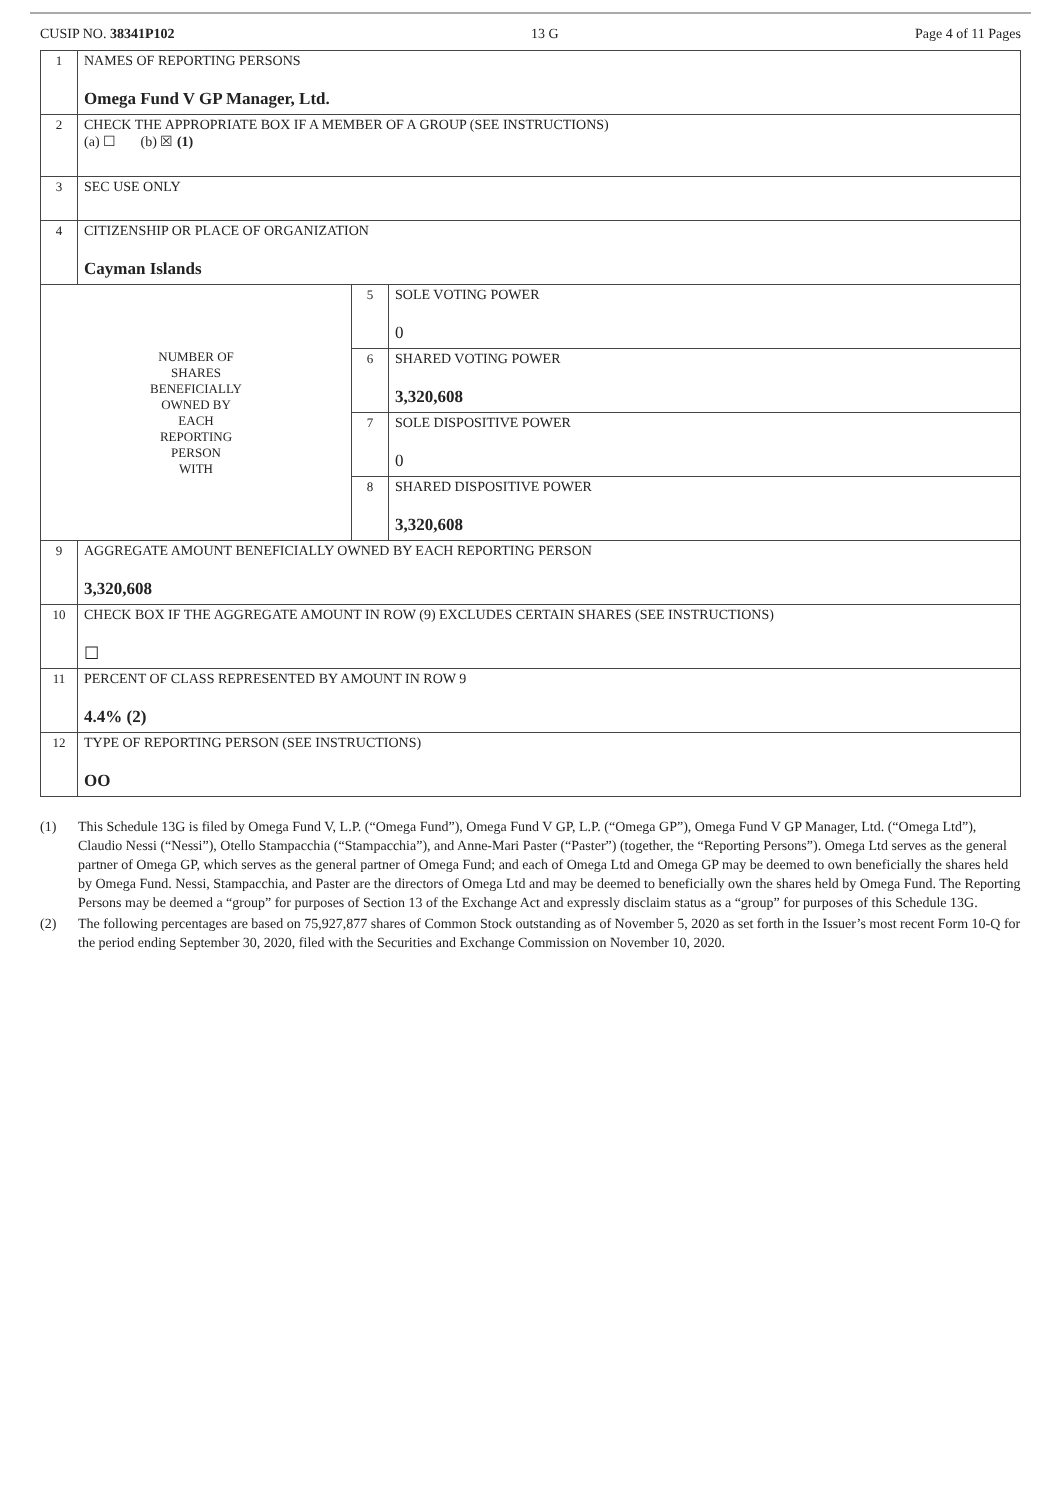CUSIP NO. 38341P102 13 G Page 4 of 11 Pages
| 1 | NAMES OF REPORTING PERSONS Omega Fund V GP Manager, Ltd. | | |
| 2 | CHECK THE APPROPRIATE BOX IF A MEMBER OF A GROUP (SEE INSTRUCTIONS) (a) ☐ (b) ☒ (1) | | |
| 3 | SEC USE ONLY | | |
| 4 | CITIZENSHIP OR PLACE OF ORGANIZATION Cayman Islands | | |
| NUMBER OF SHARES BENEFICIALLY OWNED BY EACH REPORTING PERSON WITH | | 5 | SOLE VOTING POWER 0 |
| | | 6 | SHARED VOTING POWER 3,320,608 |
| | | 7 | SOLE DISPOSITIVE POWER 0 |
| | | 8 | SHARED DISPOSITIVE POWER 3,320,608 |
| 9 | AGGREGATE AMOUNT BENEFICIALLY OWNED BY EACH REPORTING PERSON 3,320,608 | | |
| 10 | CHECK BOX IF THE AGGREGATE AMOUNT IN ROW (9) EXCLUDES CERTAIN SHARES (SEE INSTRUCTIONS) ☐ | | |
| 11 | PERCENT OF CLASS REPRESENTED BY AMOUNT IN ROW 9 4.4% (2) | | |
| 12 | TYPE OF REPORTING PERSON (SEE INSTRUCTIONS) OO | | |
(1) This Schedule 13G is filed by Omega Fund V, L.P. (“Omega Fund”), Omega Fund V GP, L.P. (“Omega GP”), Omega Fund V GP Manager, Ltd. (“Omega Ltd”), Claudio Nessi (“Nessi”), Otello Stampacchia (“Stampacchia”), and Anne-Mari Paster (“Paster”) (together, the “Reporting Persons”). Omega Ltd serves as the general partner of Omega GP, which serves as the general partner of Omega Fund; and each of Omega Ltd and Omega GP may be deemed to own beneficially the shares held by Omega Fund. Nessi, Stampacchia, and Paster are the directors of Omega Ltd and may be deemed to beneficially own the shares held by Omega Fund. The Reporting Persons may be deemed a “group” for purposes of Section 13 of the Exchange Act and expressly disclaim status as a “group” for purposes of this Schedule 13G.
(2) The following percentages are based on 75,927,877 shares of Common Stock outstanding as of November 5, 2020 as set forth in the Issuer’s most recent Form 10-Q for the period ending September 30, 2020, filed with the Securities and Exchange Commission on November 10, 2020.